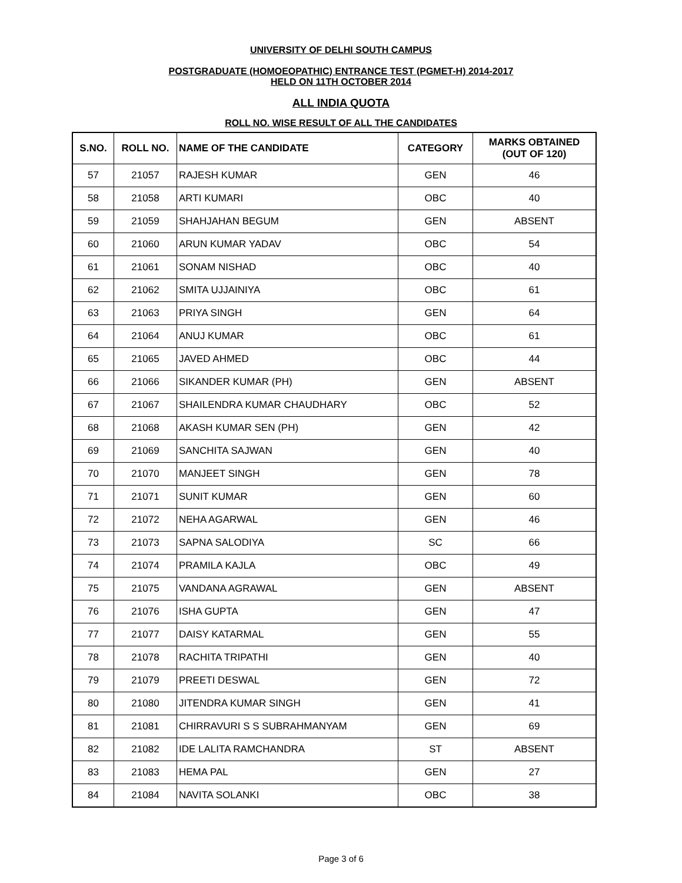UNIVERSITY OF DELHI SOUTH CAMPUS
POSTGRADUATE (HOMOEOPATHIC) ENTRANCE TEST (PGMET-H) 2014-2017
HELD ON 11TH OCTOBER 2014
ALL INDIA QUOTA
ROLL NO. WISE RESULT OF ALL THE CANDIDATES
| S.NO. | ROLL NO. | NAME OF THE CANDIDATE | CATEGORY | MARKS OBTAINED (OUT OF 120) |
| --- | --- | --- | --- | --- |
| 57 | 21057 | RAJESH KUMAR | GEN | 46 |
| 58 | 21058 | ARTI KUMARI | OBC | 40 |
| 59 | 21059 | SHAHJAHAN BEGUM | GEN | ABSENT |
| 60 | 21060 | ARUN KUMAR YADAV | OBC | 54 |
| 61 | 21061 | SONAM NISHAD | OBC | 40 |
| 62 | 21062 | SMITA UJJAINIYA | OBC | 61 |
| 63 | 21063 | PRIYA SINGH | GEN | 64 |
| 64 | 21064 | ANUJ KUMAR | OBC | 61 |
| 65 | 21065 | JAVED AHMED | OBC | 44 |
| 66 | 21066 | SIKANDER KUMAR (PH) | GEN | ABSENT |
| 67 | 21067 | SHAILENDRA KUMAR CHAUDHARY | OBC | 52 |
| 68 | 21068 | AKASH KUMAR SEN (PH) | GEN | 42 |
| 69 | 21069 | SANCHITA SAJWAN | GEN | 40 |
| 70 | 21070 | MANJEET SINGH | GEN | 78 |
| 71 | 21071 | SUNIT KUMAR | GEN | 60 |
| 72 | 21072 | NEHA AGARWAL | GEN | 46 |
| 73 | 21073 | SAPNA SALODIYA | SC | 66 |
| 74 | 21074 | PRAMILA KAJLA | OBC | 49 |
| 75 | 21075 | VANDANA AGRAWAL | GEN | ABSENT |
| 76 | 21076 | ISHA GUPTA | GEN | 47 |
| 77 | 21077 | DAISY KATARMAL | GEN | 55 |
| 78 | 21078 | RACHITA TRIPATHI | GEN | 40 |
| 79 | 21079 | PREETI DESWAL | GEN | 72 |
| 80 | 21080 | JITENDRA KUMAR SINGH | GEN | 41 |
| 81 | 21081 | CHIRRAVURI S S SUBRAHMANYAM | GEN | 69 |
| 82 | 21082 | IDE LALITA RAMCHANDRA | ST | ABSENT |
| 83 | 21083 | HEMA PAL | GEN | 27 |
| 84 | 21084 | NAVITA SOLANKI | OBC | 38 |
Page 3 of 6